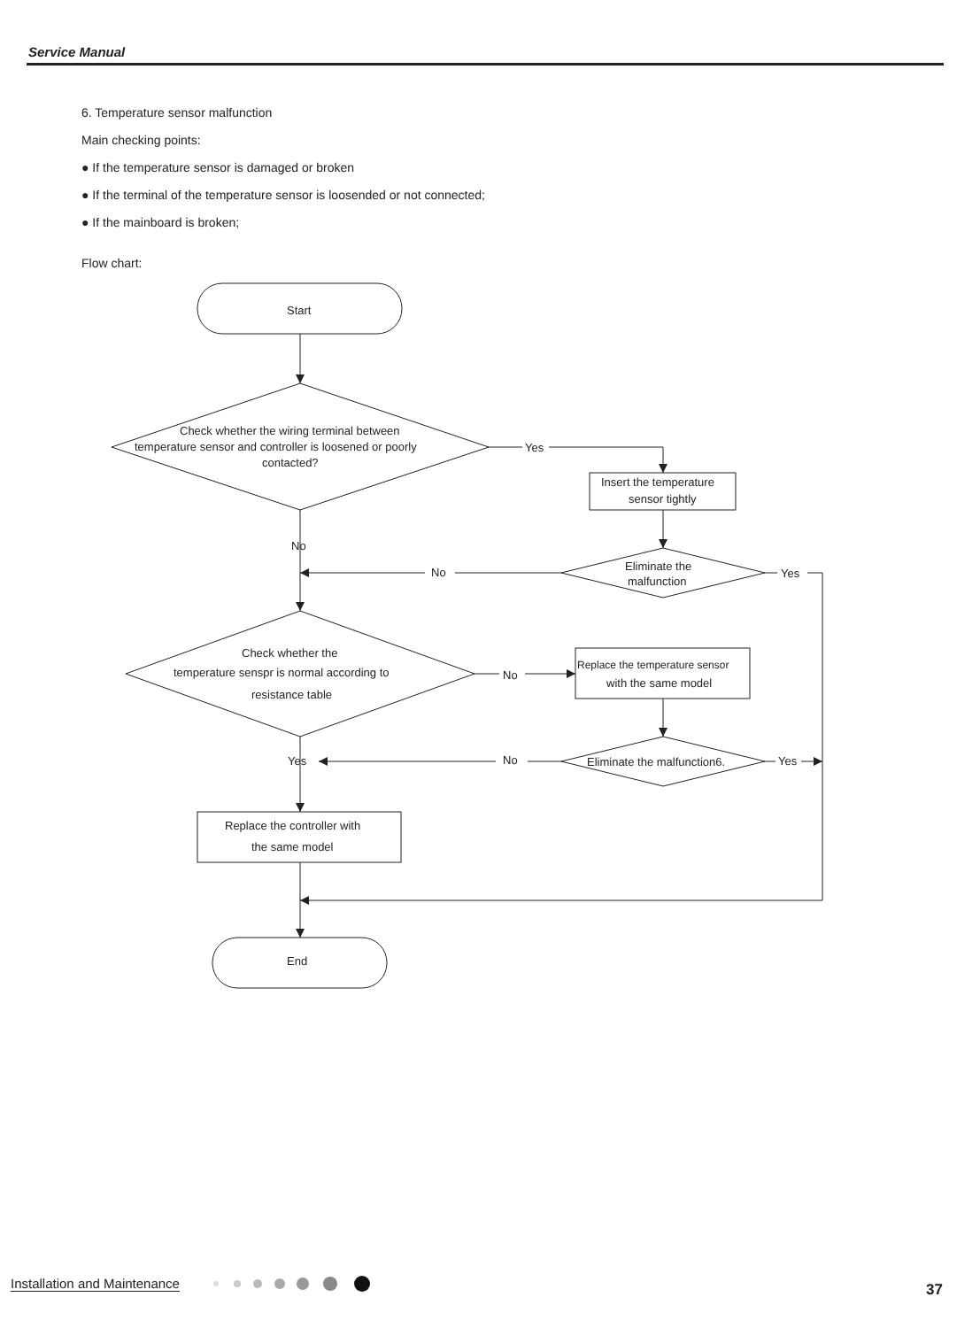Service Manual
6. Temperature sensor malfunction
Main checking points:
● If the temperature sensor is damaged or broken
● If the terminal of the temperature sensor is loosended or not connected;
● If the mainboard is broken;
Flow chart:
Start
Check whether the wiring terminal between
temperature sensor and controller is loosened or poorly
contacted?
Yes
Insert the temperature
sensor tightly
No
No
Eliminate the
malfunction
Yes
Check whether the
temperature senspr is normal according to
resistance table
No
Replace the temperature sensor
with the same model
Yes
No
Eliminate the malfunction6.
Yes
Replace the controller with
the same model
End
Installation and Maintenance 37